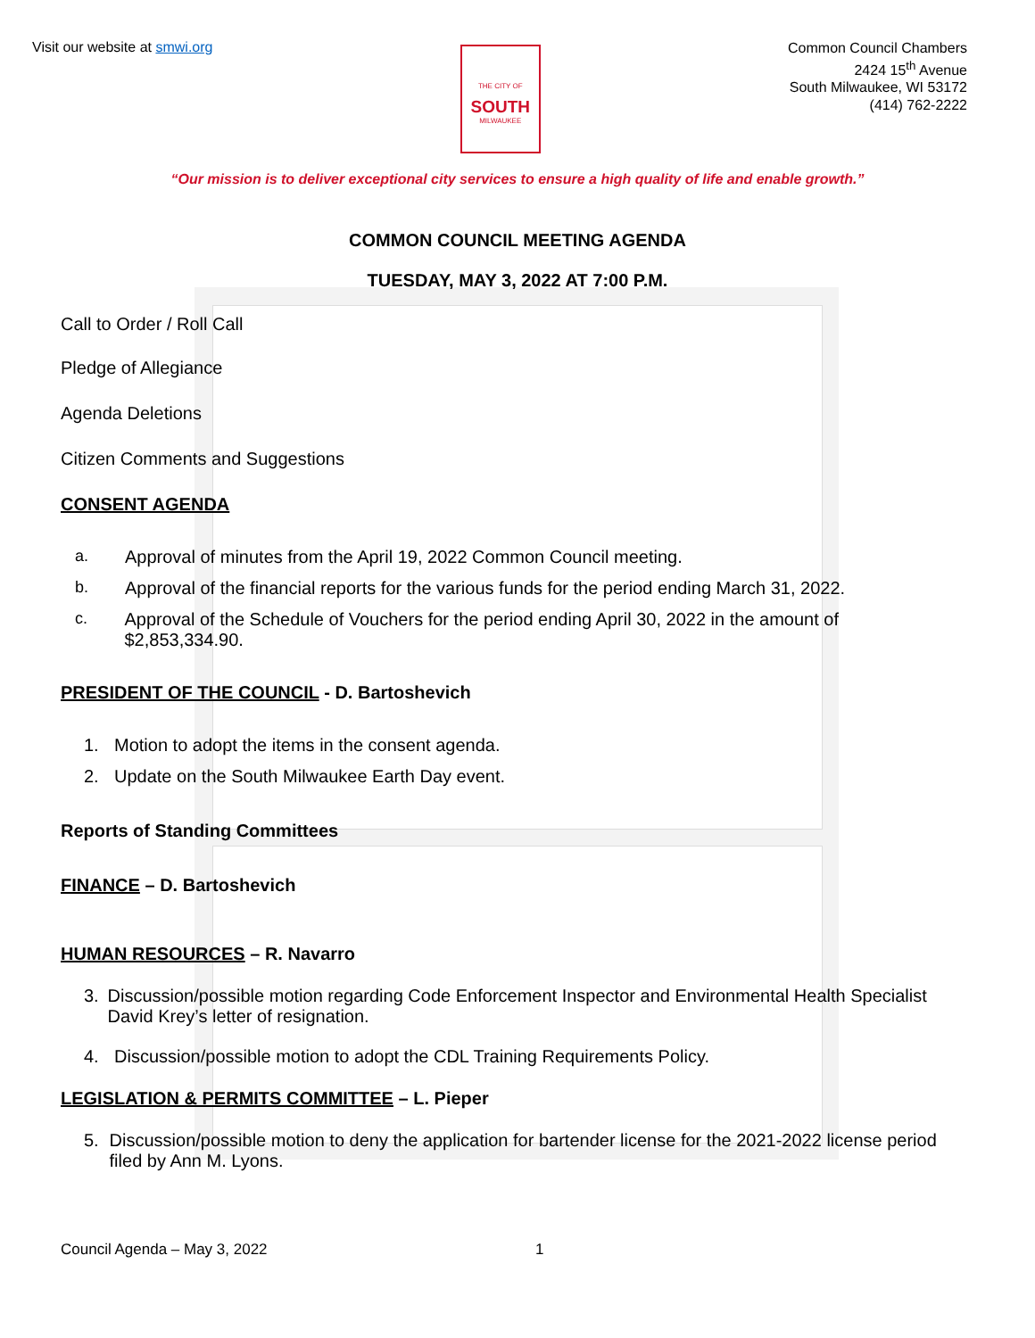Visit our website at smwi.org
THE CITY OF
SOUTH
MILWAUKEE
Common Council Chambers
2424 15<sup>th</sup> Avenue
South Milwaukee, WI 53172
(414) 762-2222
“Our mission is to deliver exceptional city services to ensure a high quality of life and enable growth.”
COMMON COUNCIL MEETING AGENDA
TUESDAY, MAY 3, 2022 AT 7:00 P.M.
Call to Order / Roll Call
Pledge of Allegiance
Agenda Deletions
Citizen Comments and Suggestions
CONSENT AGENDA
a. Approval of minutes from the April 19, 2022 Common Council meeting.
b. Approval of the financial reports for the various funds for the period ending March 31, 2022.
c. Approval of the Schedule of Vouchers for the period ending April 30, 2022 in the amount of $2,853,334.90.
PRESIDENT OF THE COUNCIL - D. Bartoshevich
1. Motion to adopt the items in the consent agenda.
2. Update on the South Milwaukee Earth Day event.
Reports of Standing Committees
FINANCE – D. Bartoshevich
HUMAN RESOURCES – R. Navarro
3. Discussion/possible motion regarding Code Enforcement Inspector and Environmental Health Specialist David Krey’s letter of resignation.
4. Discussion/possible motion to adopt the CDL Training Requirements Policy.
LEGISLATION & PERMITS COMMITTEE – L. Pieper
5. Discussion/possible motion to deny the application for bartender license for the 2021-2022 license period filed by Ann M. Lyons.
Council Agenda – May 3, 2022 1